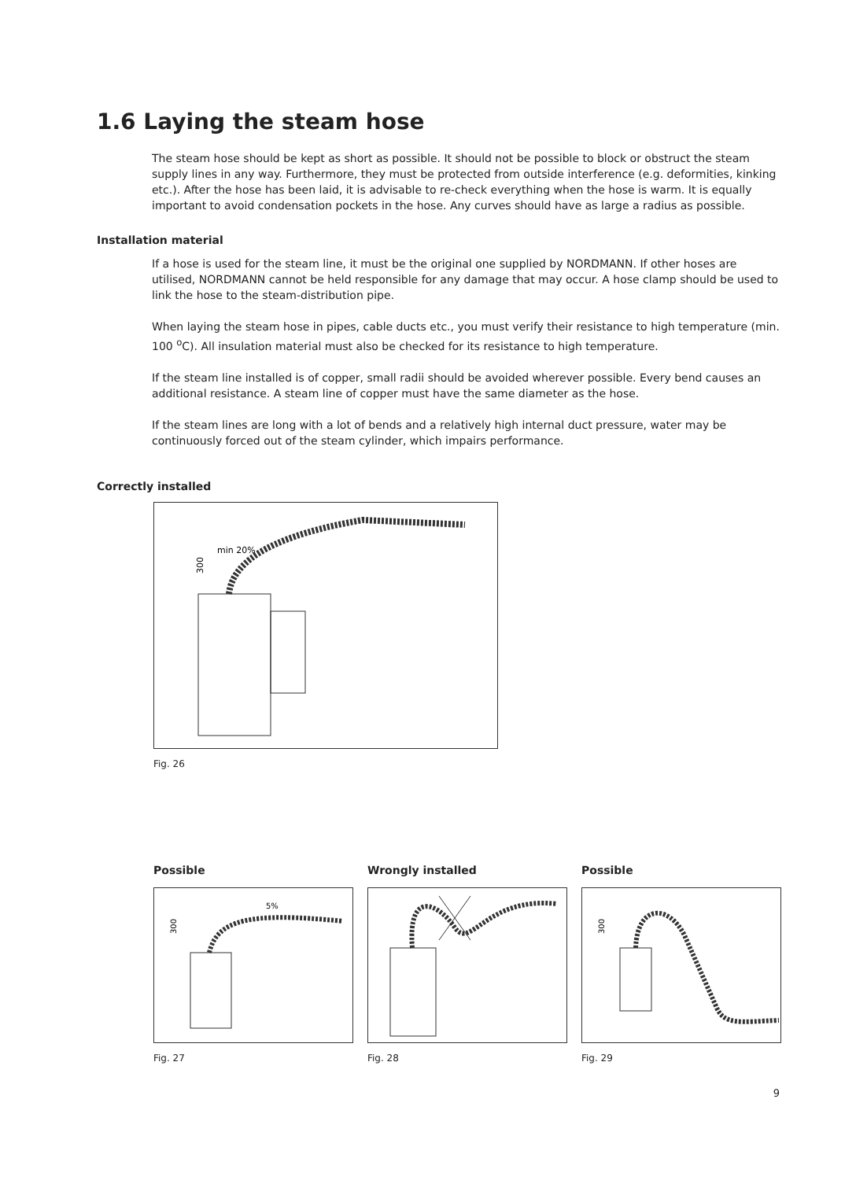1.6 Laying the steam hose
The steam hose should be kept as short as possible. It should not be possible to block or obstruct the steam supply lines in any way. Furthermore, they must be protected from outside interference (e.g. deformities, kinking etc.). After the hose has been laid, it is advisable to re-check everything when the hose is warm. It is equally important to avoid condensation pockets in the hose. Any curves should have as large a radius as possible.
Installation material
If a hose is used for the steam line, it must be the original one supplied by NORDMANN. If other hoses are utilised, NORDMANN cannot be held responsible for any damage that may occur. A hose clamp should be used to link the hose to the steam-distribution pipe.
When laying the steam hose in pipes, cable ducts etc., you must verify their resistance to high temperature (min. 100 <sup>o</sup>C). All insulation material must also be checked for its resistance to high temperature.
If the steam line installed is of copper, small radii should be avoided wherever possible. Every bend causes an additional resistance. A steam line of copper must have the same diameter as the hose.
If the steam lines are long with a lot of bends and a relatively high internal duct pressure, water may be continuously forced out of the steam cylinder, which impairs performance.
Correctly installed
min 20%
300
Fig. 26
Possible
5%
300
Fig. 27
Wrongly installed
Fig. 28
Possible
300
Fig. 29
9